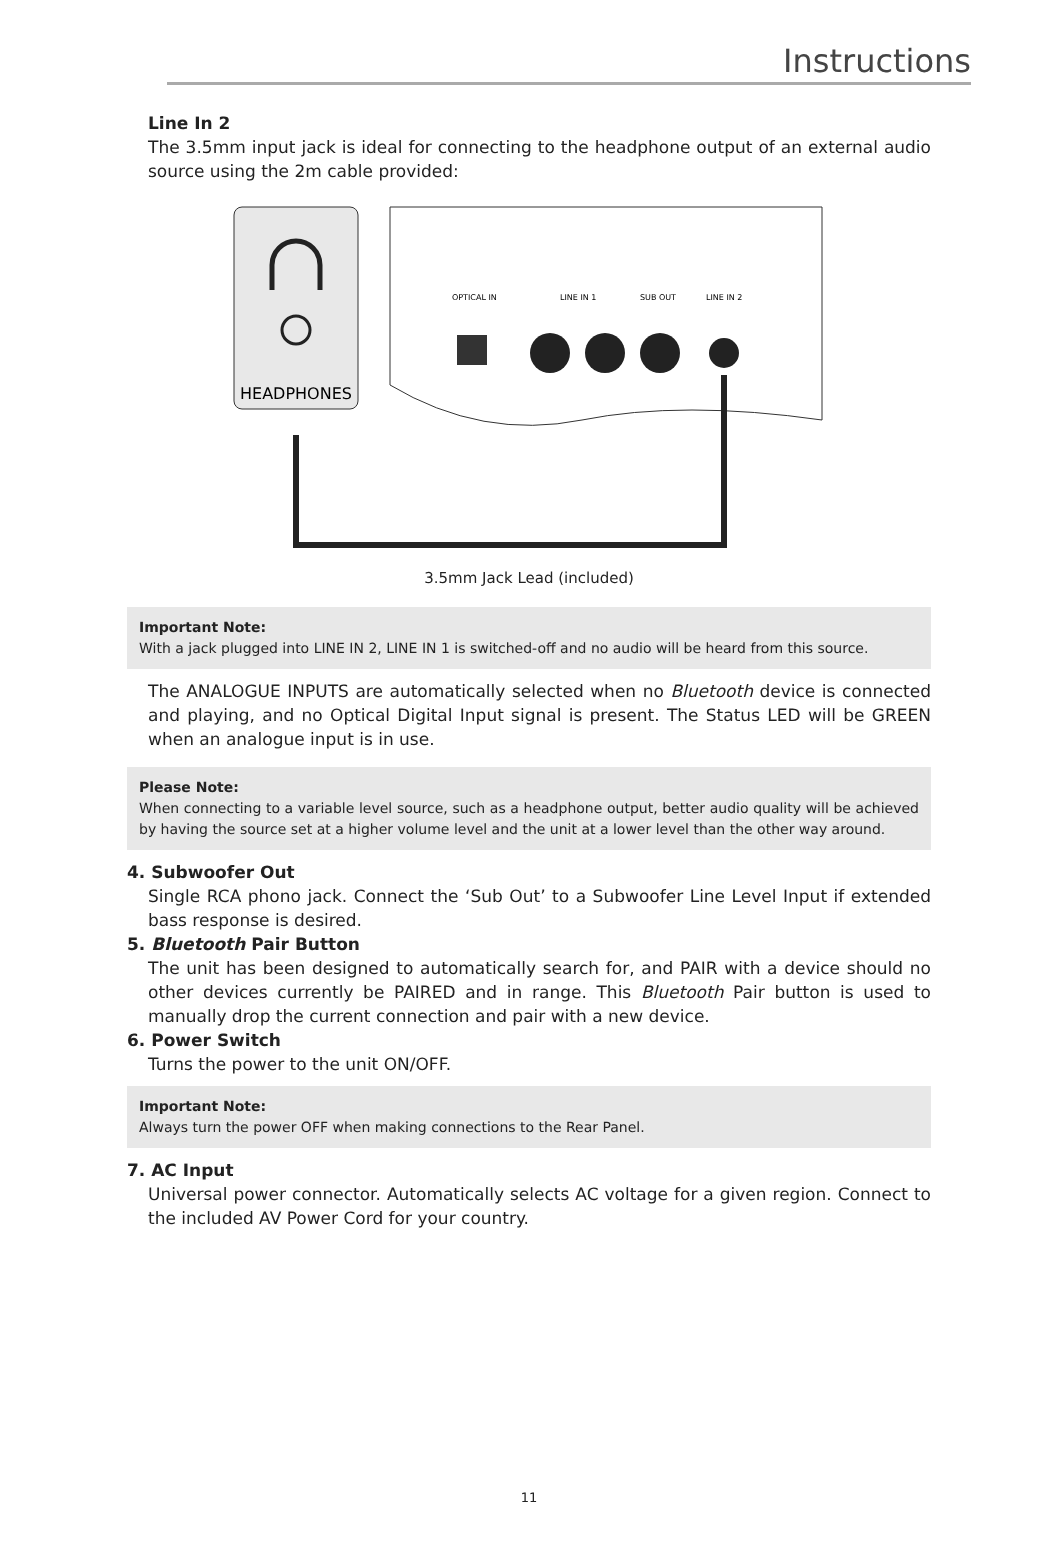Instructions
Line In 2
The 3.5mm input jack is ideal for connecting to the headphone output of an external audio source using the 2m cable provided:
HEADPHONES
OPTICAL IN
LINE IN 1
SUB OUT
LINE IN 2
3.5mm Jack Lead (included)
Important Note:
With a jack plugged into LINE IN 2, LINE IN 1 is switched-off and no audio will be heard from this source.
The ANALOGUE INPUTS are automatically selected when no Bluetooth device is connected and playing, and no Optical Digital Input signal is present. The Status LED will be GREEN when an analogue input is in use.
Please Note:
When connecting to a variable level source, such as a headphone output, better audio quality will be achieved by having the source set at a higher volume level and the unit at a lower level than the other way around.
4. Subwoofer Out
Single RCA phono jack. Connect the ‘Sub Out’ to a Subwoofer Line Level Input if extended bass response is desired.
5. Bluetooth Pair Button
The unit has been designed to automatically search for, and PAIR with a device should no other devices currently be PAIRED and in range. This Bluetooth Pair button is used to manually drop the current connection and pair with a new device.
6. Power Switch
Turns the power to the unit ON/OFF.
Important Note:
Always turn the power OFF when making connections to the Rear Panel.
7. AC Input
Universal power connector. Automatically selects AC voltage for a given region. Connect to the included AV Power Cord for your country.
11